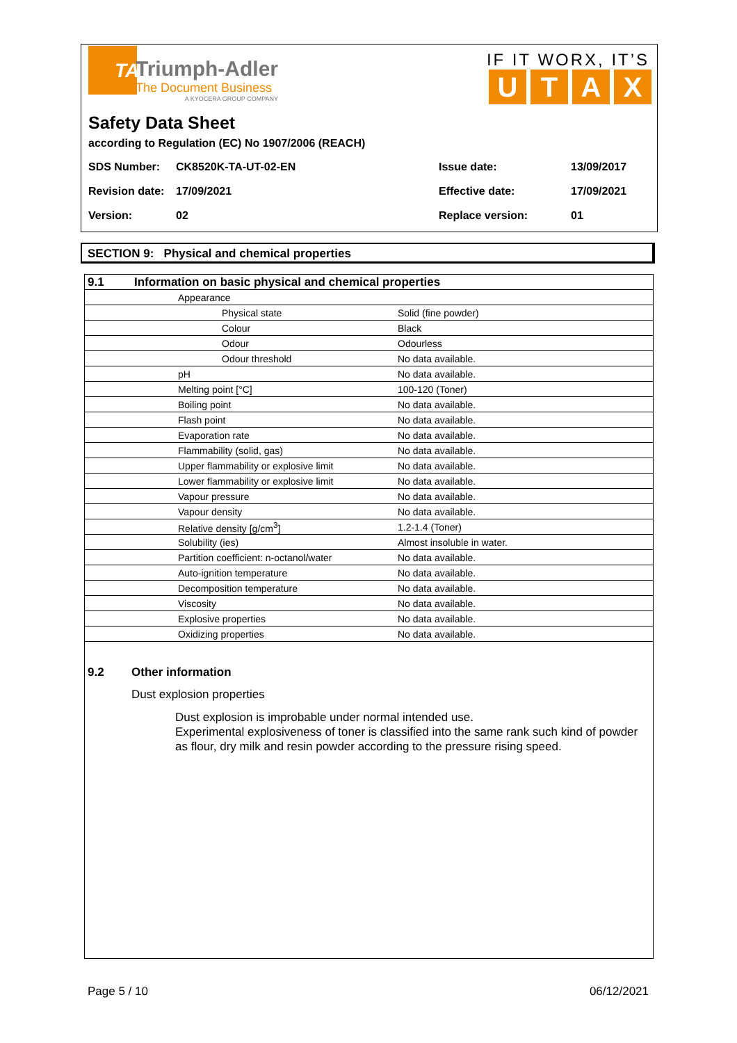TA
Triumph-Adler
The Document Business
A KYOCERA GROUP COMPANY
IF IT WORX, IT’S
UTAX
Safety Data Sheet
according to Regulation (EC) No 1907/2006 (REACH)
| SDS Number: | CK8520K-TA-UT-02-EN | Issue date: | 13/09/2017 |
| Revision date: | 17/09/2021 | Effective date: | 17/09/2021 |
| Version: | 02 | Replace version: | 01 |
SECTION 9: Physical and chemical properties
| 9.1 | Information on basic physical and chemical properties | | |
| | | Appearance | |
| | | Physical state | Solid (fine powder) |
| | | Colour | Black |
| | | Odour | Odourless |
| | | Odour threshold | No data available. |
| | | pH | No data available. |
| | | Melting point [°C] | 100-120 (Toner) |
| | | Boiling point | No data available. |
| | | Flash point | No data available. |
| | | Evaporation rate | No data available. |
| | | Flammability (solid, gas) | No data available. |
| | | Upper flammability or explosive limit | No data available. |
| | | Lower flammability or explosive limit | No data available. |
| | | Vapour pressure | No data available. |
| | | Vapour density | No data available. |
| | | Relative density [g/cm<sup>3</sup>] | 1.2-1.4 (Toner) |
| | | Solubility (ies) | Almost insoluble in water. |
| | | Partition coefficient: n-octanol/water | No data available. |
| | | Auto-ignition temperature | No data available. |
| | | Decomposition temperature | No data available. |
| | | Viscosity | No data available. |
| | | Explosive properties | No data available. |
| | | Oxidizing properties | No data available. |
9.2 Other information
Dust explosion properties
Dust explosion is improbable under normal intended use.
Experimental explosiveness of toner is classified into the same rank such kind of powder as flour, dry milk and resin powder according to the pressure rising speed.
Page 5 / 10 06/12/2021